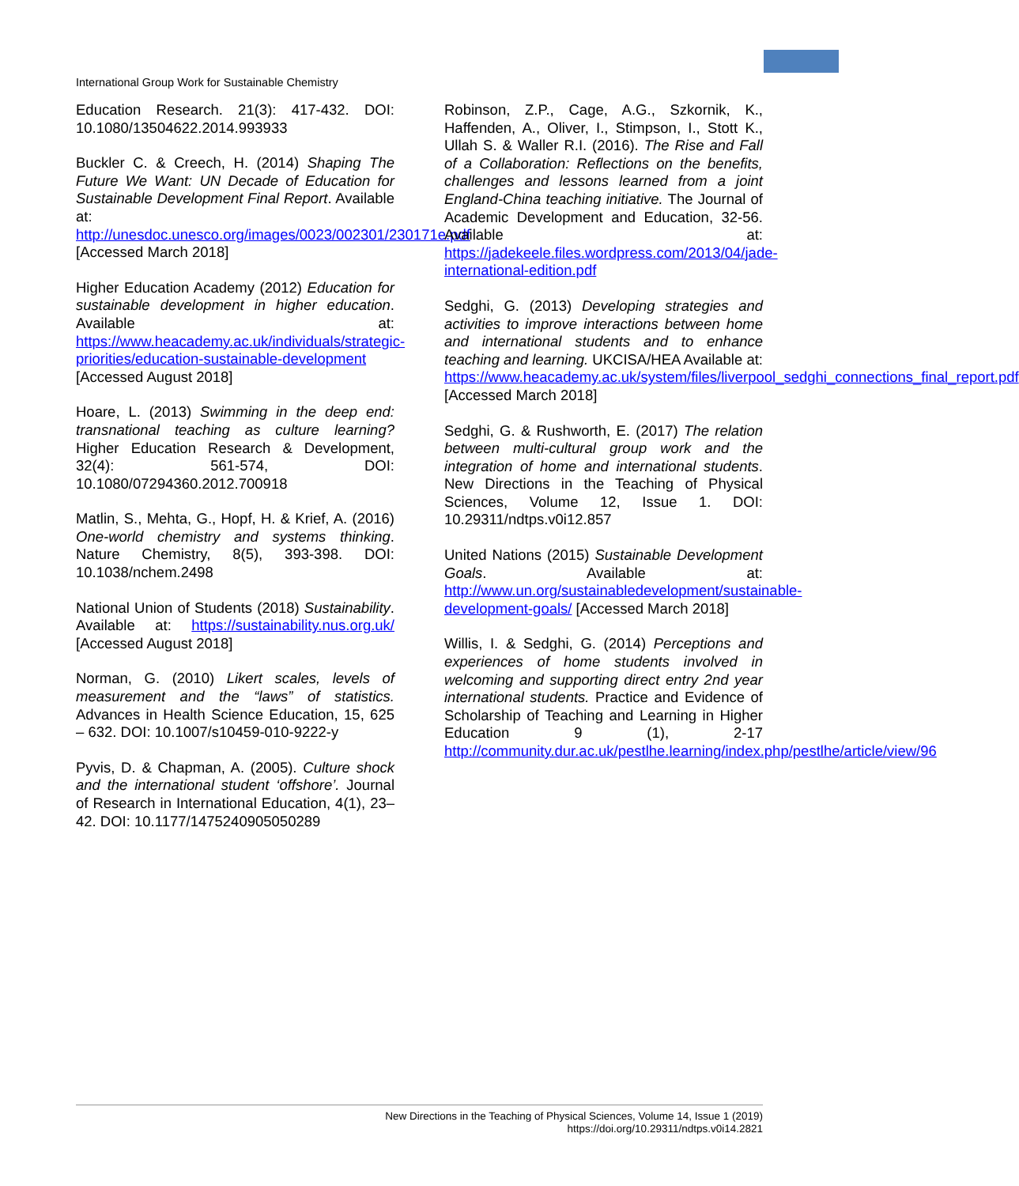International Group Work for Sustainable Chemistry
Education Research. 21(3): 417-432. DOI: 10.1080/13504622.2014.993933
Buckler C. & Creech, H. (2014) Shaping The Future We Want: UN Decade of Education for Sustainable Development Final Report. Available at: http://unesdoc.unesco.org/images/0023/002301/230171e.pdf [Accessed March 2018]
Higher Education Academy (2012) Education for sustainable development in higher education. Available at: https://www.heacademy.ac.uk/individuals/strategic-priorities/education-sustainable-development [Accessed August 2018]
Hoare, L. (2013) Swimming in the deep end: transnational teaching as culture learning? Higher Education Research & Development, 32(4): 561-574, DOI: 10.1080/07294360.2012.700918
Matlin, S., Mehta, G., Hopf, H. & Krief, A. (2016) One-world chemistry and systems thinking. Nature Chemistry, 8(5), 393-398. DOI: 10.1038/nchem.2498
National Union of Students (2018) Sustainability. Available at: https://sustainability.nus.org.uk/ [Accessed August 2018]
Norman, G. (2010) Likert scales, levels of measurement and the “laws” of statistics. Advances in Health Science Education, 15, 625 – 632. DOI: 10.1007/s10459-010-9222-y
Pyvis, D. & Chapman, A. (2005). Culture shock and the international student ‘offshore’. Journal of Research in International Education, 4(1), 23–42. DOI: 10.1177/1475240905050289
Robinson, Z.P., Cage, A.G., Szkornik, K., Haffenden, A., Oliver, I., Stimpson, I., Stott K., Ullah S. & Waller R.I. (2016). The Rise and Fall of a Collaboration: Reflections on the benefits, challenges and lessons learned from a joint England-China teaching initiative. The Journal of Academic Development and Education, 32-56. Available at: https://jadekeele.files.wordpress.com/2013/04/jade-international-edition.pdf
Sedghi, G. (2013) Developing strategies and activities to improve interactions between home and international students and to enhance teaching and learning. UKCISA/HEA Available at: https://www.heacademy.ac.uk/system/files/liverpool_sedghi_connections_final_report.pdf [Accessed March 2018]
Sedghi, G. & Rushworth, E. (2017) The relation between multi-cultural group work and the integration of home and international students. New Directions in the Teaching of Physical Sciences, Volume 12, Issue 1. DOI: 10.29311/ndtps.v0i12.857
United Nations (2015) Sustainable Development Goals. Available at: http://www.un.org/sustainabledevelopment/sustainable-development-goals/ [Accessed March 2018]
Willis, I. & Sedghi, G. (2014) Perceptions and experiences of home students involved in welcoming and supporting direct entry 2nd year international students. Practice and Evidence of Scholarship of Teaching and Learning in Higher Education 9 (1), 2-17 http://community.dur.ac.uk/pestlhe.learning/index.php/pestlhe/article/view/96
New Directions in the Teaching of Physical Sciences, Volume 14, Issue 1 (2019)
https://doi.org/10.29311/ndtps.v0i14.2821